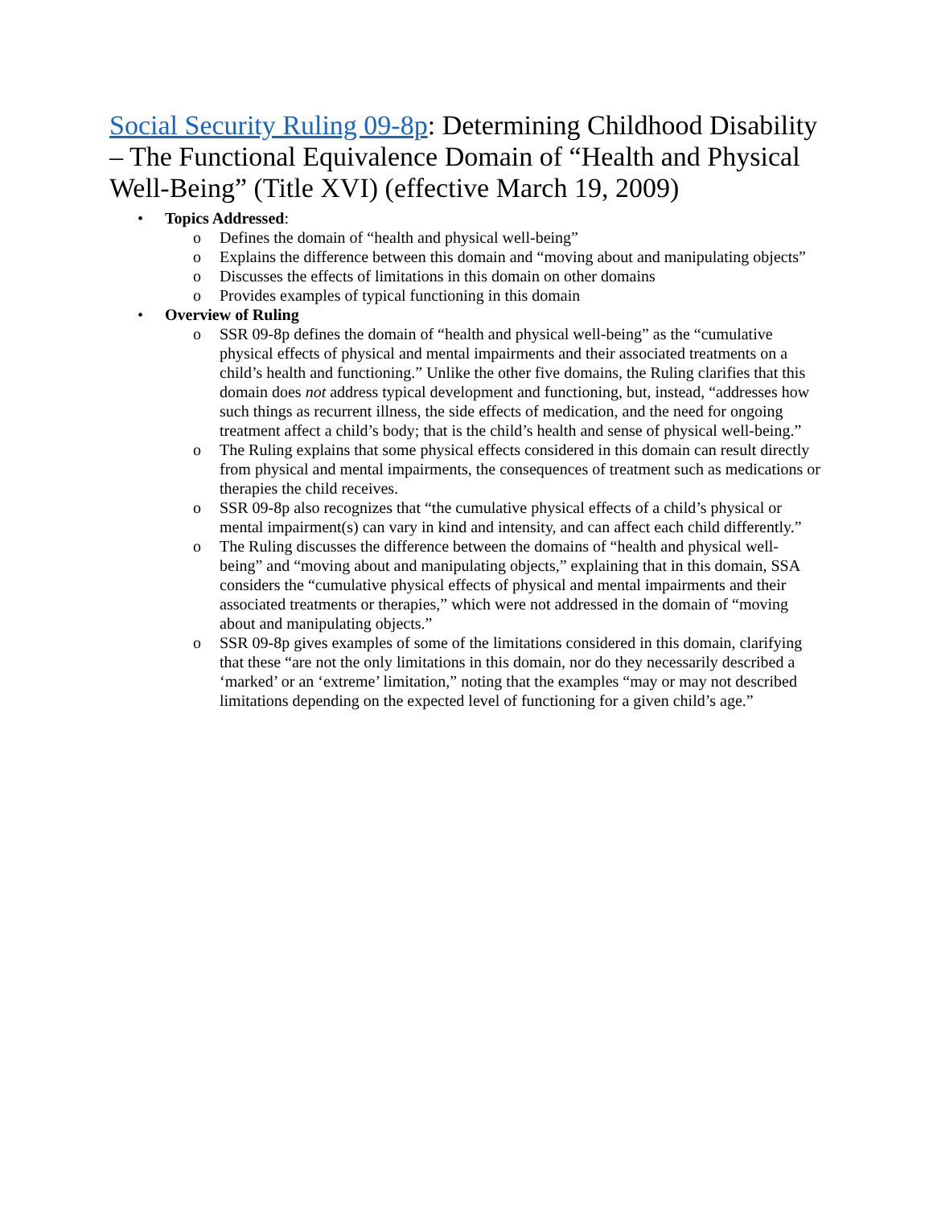Social Security Ruling 09-8p: Determining Childhood Disability – The Functional Equivalence Domain of “Health and Physical Well-Being” (Title XVI) (effective March 19, 2009)
• Topics Addressed:
o Defines the domain of “health and physical well-being”
o Explains the difference between this domain and “moving about and manipulating objects”
o Discusses the effects of limitations in this domain on other domains
o Provides examples of typical functioning in this domain
• Overview of Ruling
o SSR 09-8p defines the domain of “health and physical well-being” as the “cumulative physical effects of physical and mental impairments and their associated treatments on a child’s health and functioning.” Unlike the other five domains, the Ruling clarifies that this domain does not address typical development and functioning, but, instead, “addresses how such things as recurrent illness, the side effects of medication, and the need for ongoing treatment affect a child’s body; that is the child’s health and sense of physical well-being.”
o The Ruling explains that some physical effects considered in this domain can result directly from physical and mental impairments, the consequences of treatment such as medications or therapies the child receives.
o SSR 09-8p also recognizes that “the cumulative physical effects of a child’s physical or mental impairment(s) can vary in kind and intensity, and can affect each child differently.”
o The Ruling discusses the difference between the domains of “health and physical well-being” and “moving about and manipulating objects,” explaining that in this domain, SSA considers the “cumulative physical effects of physical and mental impairments and their associated treatments or therapies,” which were not addressed in the domain of “moving about and manipulating objects.”
o SSR 09-8p gives examples of some of the limitations considered in this domain, clarifying that these “are not the only limitations in this domain, nor do they necessarily described a ‘marked’ or an ‘extreme’ limitation,” noting that the examples “may or may not described limitations depending on the expected level of functioning for a given child’s age.”